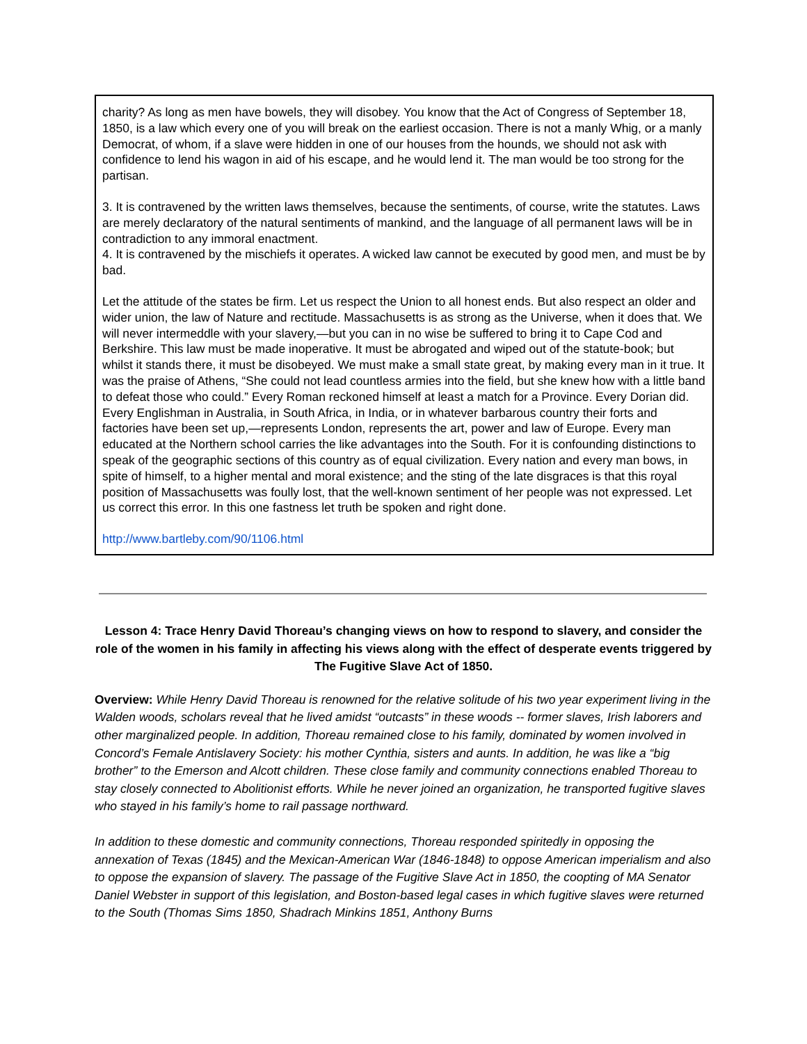charity? As long as men have bowels, they will disobey. You know that the Act of Congress of September 18, 1850, is a law which every one of you will break on the earliest occasion. There is not a manly Whig, or a manly Democrat, of whom, if a slave were hidden in one of our houses from the hounds, we should not ask with confidence to lend his wagon in aid of his escape, and he would lend it. The man would be too strong for the partisan.
3. It is contravened by the written laws themselves, because the sentiments, of course, write the statutes. Laws are merely declaratory of the natural sentiments of mankind, and the language of all permanent laws will be in contradiction to any immoral enactment.
4. It is contravened by the mischiefs it operates. A wicked law cannot be executed by good men, and must be by bad.
Let the attitude of the states be firm. Let us respect the Union to all honest ends. But also respect an older and wider union, the law of Nature and rectitude. Massachusetts is as strong as the Universe, when it does that. We will never intermeddle with your slavery,—but you can in no wise be suffered to bring it to Cape Cod and Berkshire. This law must be made inoperative. It must be abrogated and wiped out of the statute-book; but whilst it stands there, it must be disobeyed. We must make a small state great, by making every man in it true. It was the praise of Athens, “She could not lead countless armies into the field, but she knew how with a little band to defeat those who could.” Every Roman reckoned himself at least a match for a Province. Every Dorian did. Every Englishman in Australia, in South Africa, in India, or in whatever barbarous country their forts and factories have been set up,—represents London, represents the art, power and law of Europe. Every man educated at the Northern school carries the like advantages into the South. For it is confounding distinctions to speak of the geographic sections of this country as of equal civilization. Every nation and every man bows, in spite of himself, to a higher mental and moral existence; and the sting of the late disgraces is that this royal position of Massachusetts was foully lost, that the well-known sentiment of her people was not expressed. Let us correct this error. In this one fastness let truth be spoken and right done.
http://www.bartleby.com/90/1106.html
Lesson 4: Trace Henry David Thoreau’s changing views on how to respond to slavery, and consider the role of the women in his family in affecting his views along with the effect of desperate events triggered by The Fugitive Slave Act of 1850.
Overview: While Henry David Thoreau is renowned for the relative solitude of his two year experiment living in the Walden woods, scholars reveal that he lived amidst “outcasts” in these woods -- former slaves, Irish laborers and other marginalized people. In addition, Thoreau remained close to his family, dominated by women involved in Concord’s Female Antislavery Society: his mother Cynthia, sisters and aunts. In addition, he was like a “big brother” to the Emerson and Alcott children. These close family and community connections enabled Thoreau to stay closely connected to Abolitionist efforts. While he never joined an organization, he transported fugitive slaves who stayed in his family’s home to rail passage northward.
In addition to these domestic and community connections, Thoreau responded spiritedly in opposing the annexation of Texas (1845) and the Mexican-American War (1846-1848) to oppose American imperialism and also to oppose the expansion of slavery. The passage of the Fugitive Slave Act in 1850, the coopting of MA Senator Daniel Webster in support of this legislation, and Boston-based legal cases in which fugitive slaves were returned to the South (Thomas Sims 1850, Shadrach Minkins 1851, Anthony Burns